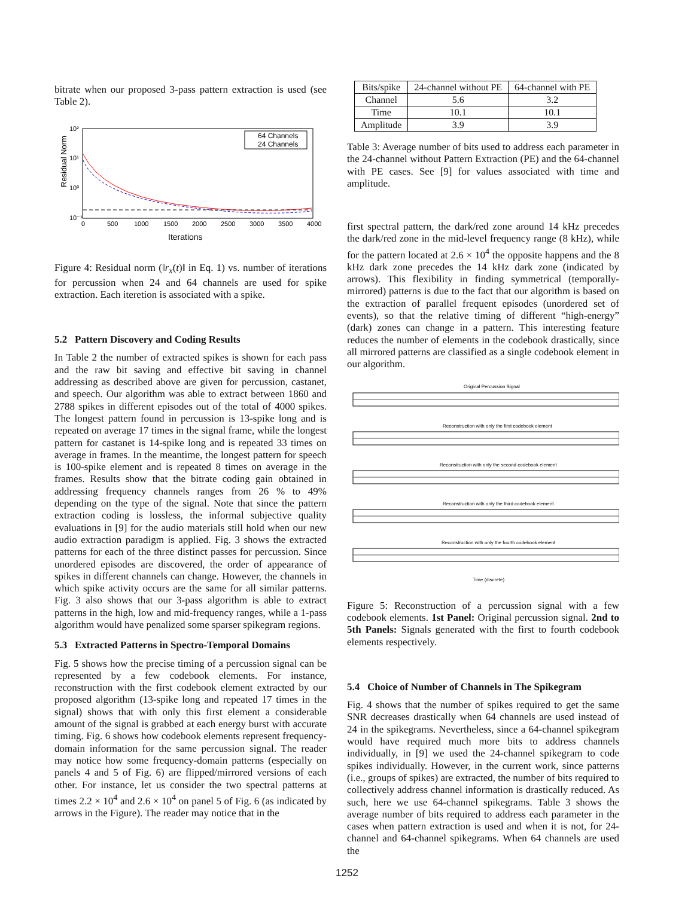bitrate when our proposed 3-pass pattern extraction is used (see Table 2).
10²
10¹
10⁰
10⁻¹
0
500
1000
1500
2000
2500
3000
3500
4000
Iterations
Residual Norm
64 Channels
24 Channels
Figure 4: Residual norm (‖r<sub>x</sub>(t)‖ in Eq. 1) vs. number of iterations for percussion when 24 and 64 channels are used for spike extraction. Each iteretion is associated with a spike.
5.2 Pattern Discovery and Coding Results
In Table 2 the number of extracted spikes is shown for each pass and the raw bit saving and effective bit saving in channel addressing as described above are given for percussion, castanet, and speech. Our algorithm was able to extract between 1860 and 2788 spikes in different episodes out of the total of 4000 spikes. The longest pattern found in percussion is 13-spike long and is repeated on average 17 times in the signal frame, while the longest pattern for castanet is 14-spike long and is repeated 33 times on average in frames. In the meantime, the longest pattern for speech is 100-spike element and is repeated 8 times on average in the frames. Results show that the bitrate coding gain obtained in addressing frequency channels ranges from 26 % to 49% depending on the type of the signal. Note that since the pattern extraction coding is lossless, the informal subjective quality evaluations in [9] for the audio materials still hold when our new audio extraction paradigm is applied. Fig. 3 shows the extracted patterns for each of the three distinct passes for percussion. Since unordered episodes are discovered, the order of appearance of spikes in different channels can change. However, the channels in which spike activity occurs are the same for all similar patterns. Fig. 3 also shows that our 3-pass algorithm is able to extract patterns in the high, low and mid-frequency ranges, while a 1-pass algorithm would have penalized some sparser spikegram regions.
5.3 Extracted Patterns in Spectro-Temporal Domains
Fig. 5 shows how the precise timing of a percussion signal can be represented by a few codebook elements. For instance, reconstruction with the first codebook element extracted by our proposed algorithm (13-spike long and repeated 17 times in the signal) shows that with only this first element a considerable amount of the signal is grabbed at each energy burst with accurate timing. Fig. 6 shows how codebook elements represent frequency-domain information for the same percussion signal. The reader may notice how some frequency-domain patterns (especially on panels 4 and 5 of Fig. 6) are flipped/mirrored versions of each other. For instance, let us consider the two spectral patterns at times 2.2 × 10<sup>4</sup> and 2.6 × 10<sup>4</sup> on panel 5 of Fig. 6 (as indicated by arrows in the Figure). The reader may notice that in the
| Bits/spike | 24-channel without PE | 64-channel with PE |
| --- | --- | --- |
| Channel | 5.6 | 3.2 |
| Time | 10.1 | 10.1 |
| Amplitude | 3.9 | 3.9 |
Table 3: Average number of bits used to address each parameter in the 24-channel without Pattern Extraction (PE) and the 64-channel with PE cases. See [9] for values associated with time and amplitude.
first spectral pattern, the dark/red zone around 14 kHz precedes the dark/red zone in the mid-level frequency range (8 kHz), while for the pattern located at 2.6 × 10<sup>4</sup> the opposite happens and the 8 kHz dark zone precedes the 14 kHz dark zone (indicated by arrows). This flexibility in finding symmetrical (temporally-mirrored) patterns is due to the fact that our algorithm is based on the extraction of parallel frequent episodes (unordered set of events), so that the relative timing of different “high-energy” (dark) zones can change in a pattern. This interesting feature reduces the number of elements in the codebook drastically, since all mirrored patterns are classified as a single codebook element in our algorithm.
Original Percussion Signal
Reconstruction with only the first codebook element
Reconstruction with only the second codebook element
Reconstruction with only the third codebook element
Reconstruction with only the fourth codebook element
Time (discrete)
Figure 5: Reconstruction of a percussion signal with a few codebook elements. 1st Panel: Original percussion signal. 2nd to 5th Panels: Signals generated with the first to fourth codebook elements respectively.
5.4 Choice of Number of Channels in The Spikegram
Fig. 4 shows that the number of spikes required to get the same SNR decreases drastically when 64 channels are used instead of 24 in the spikegrams. Nevertheless, since a 64-channel spikegram would have required much more bits to address channels individually, in [9] we used the 24-channel spikegram to code spikes individually. However, in the current work, since patterns (i.e., groups of spikes) are extracted, the number of bits required to collectively address channel information is drastically reduced. As such, here we use 64-channel spikegrams. Table 3 shows the average number of bits required to address each parameter in the cases when pattern extraction is used and when it is not, for 24-channel and 64-channel spikegrams. When 64 channels are used the
1252